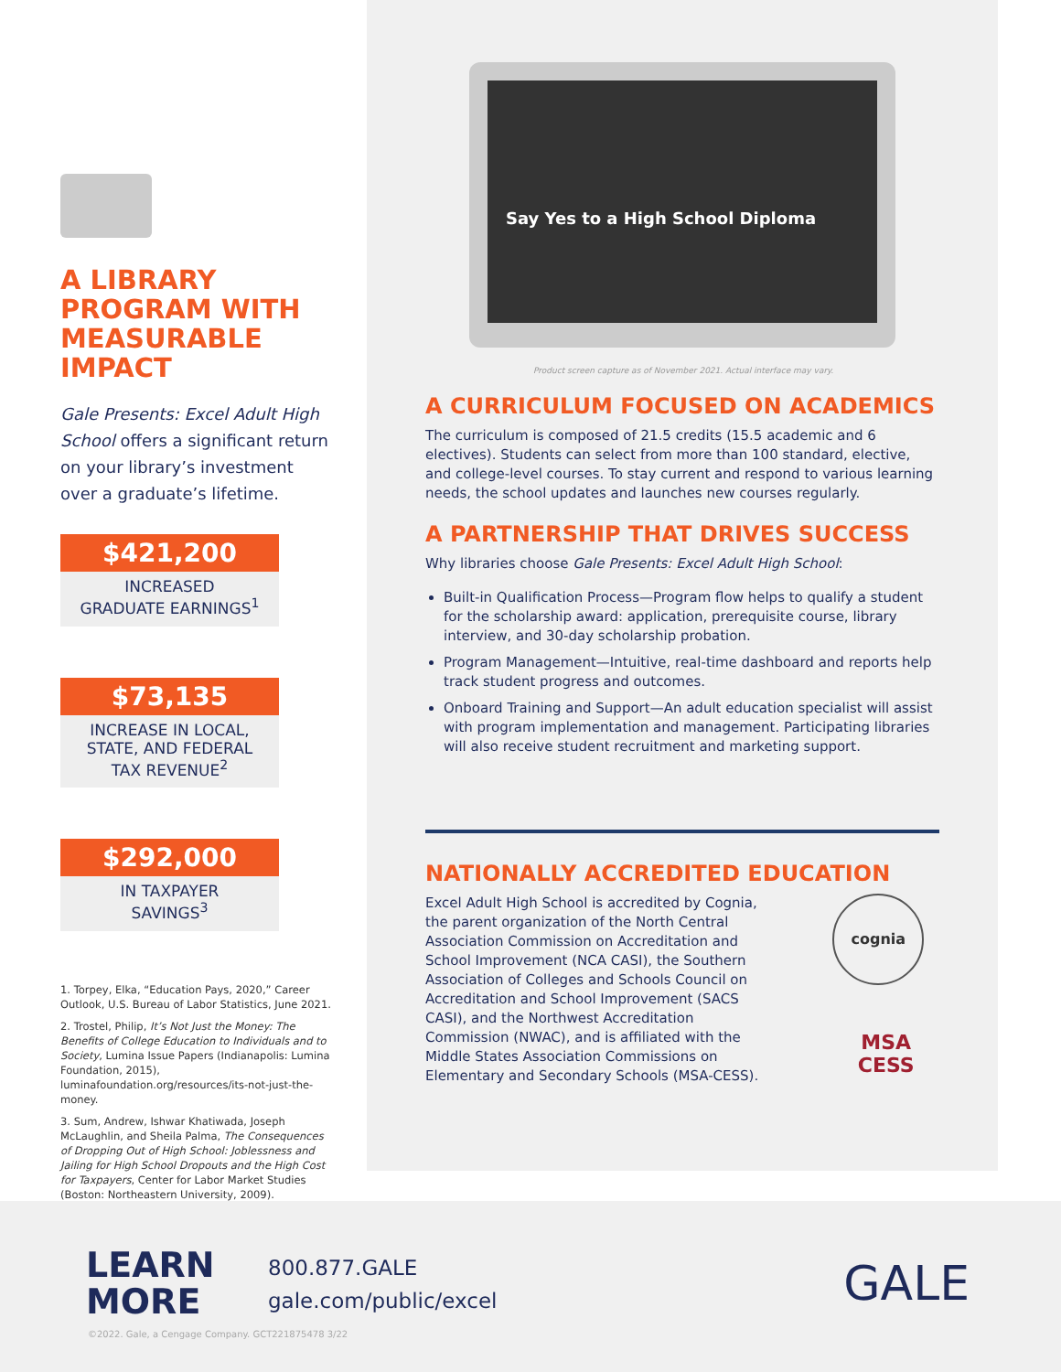A LIBRARY PROGRAM WITH MEASURABLE IMPACT
Gale Presents: Excel Adult High School offers a significant return on your library’s investment over a graduate’s lifetime.
$421,200
INCREASED
GRADUATE EARNINGS<sup>1</sup>
$73,135
INCREASE IN LOCAL,
STATE, AND FEDERAL
TAX REVENUE<sup>2</sup>
$292,000
IN TAXPAYER
SAVINGS<sup>3</sup>
1. Torpey, Elka, “Education Pays, 2020,” Career Outlook, U.S. Bureau of Labor Statistics, June 2021.
2. Trostel, Philip, It’s Not Just the Money: The Benefits of College Education to Individuals and to Society, Lumina Issue Papers (Indianapolis: Lumina Foundation, 2015), luminafoundation.org/resources/its-not-just-the-money.
3. Sum, Andrew, Ishwar Khatiwada, Joseph McLaughlin, and Sheila Palma, The Consequences of Dropping Out of High School: Joblessness and Jailing for High School Dropouts and the High Cost for Taxpayers, Center for Labor Market Studies (Boston: Northeastern University, 2009).
Say Yes to a High School Diploma
Product screen capture as of November 2021. Actual interface may vary.
A CURRICULUM FOCUSED ON ACADEMICS
The curriculum is composed of 21.5 credits (15.5 academic and 6 electives). Students can select from more than 100 standard, elective, and college-level courses. To stay current and respond to various learning needs, the school updates and launches new courses regularly.
A PARTNERSHIP THAT DRIVES SUCCESS
Why libraries choose Gale Presents: Excel Adult High School:
Built-in Qualification Process—Program flow helps to qualify a student for the scholarship award: application, prerequisite course, library interview, and 30-day scholarship probation.
Program Management—Intuitive, real-time dashboard and reports help track student progress and outcomes.
Onboard Training and Support—An adult education specialist will assist with program implementation and management. Participating libraries will also receive student recruitment and marketing support.
NATIONALLY ACCREDITED EDUCATION
Excel Adult High School is accredited by Cognia, the parent organization of the North Central Association Commission on Accreditation and School Improvement (NCA CASI), the Southern Association of Colleges and Schools Council on Accreditation and School Improvement (SACS CASI), and the Northwest Accreditation Commission (NWAC), and is affiliated with the Middle States Association Commissions on Elementary and Secondary Schools (MSA-CESS).
cognia
MSA CESS
LEARN
MORE
800.877.GALE
gale.com/public/excel
GALE
©2022. Gale, a Cengage Company. GCT221875478 3/22